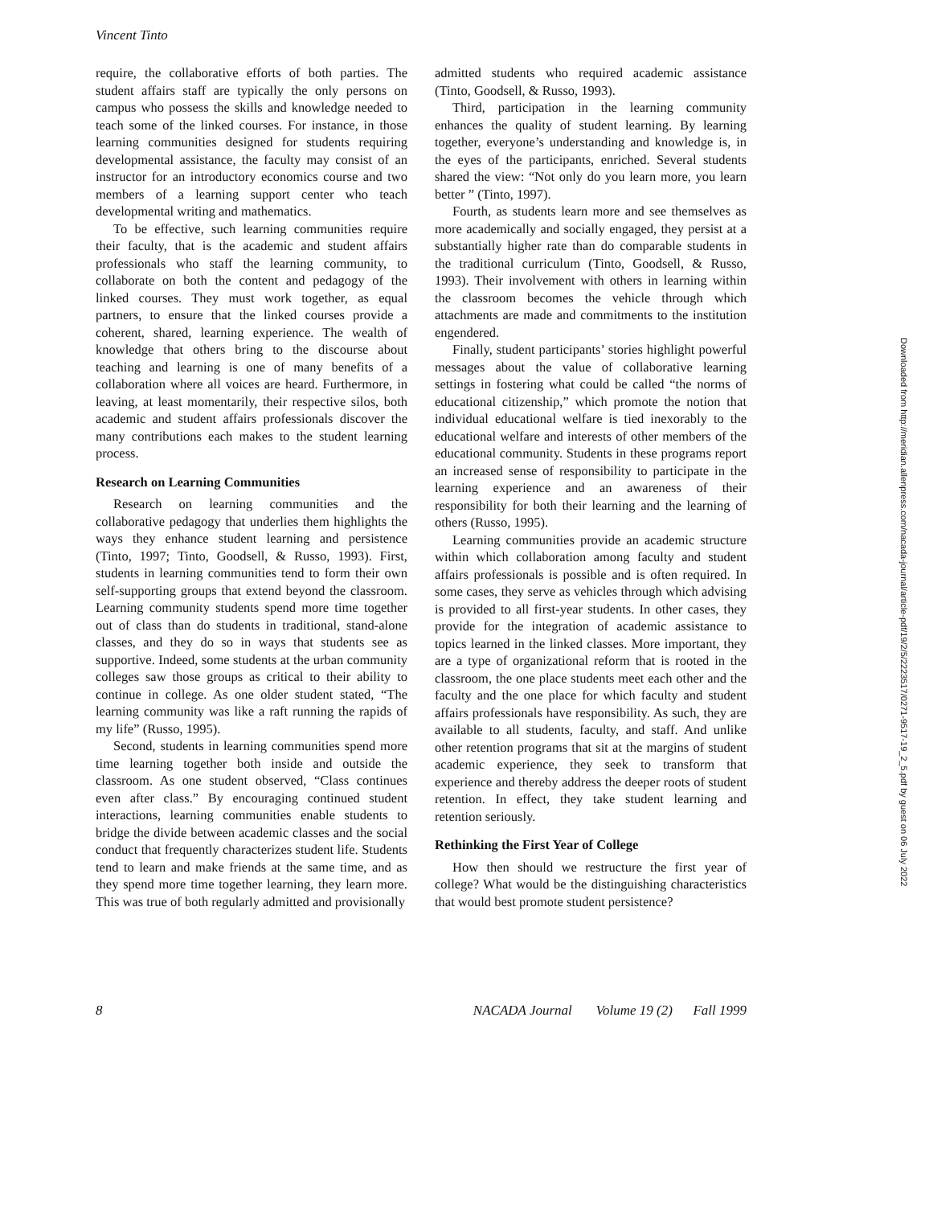Vincent Tinto
require, the collaborative efforts of both parties. The student affairs staff are typically the only persons on campus who possess the skills and knowledge needed to teach some of the linked courses. For instance, in those learning communities designed for students requiring developmental assistance, the faculty may consist of an instructor for an introductory economics course and two members of a learning support center who teach developmental writing and mathematics.
To be effective, such learning communities require their faculty, that is the academic and student affairs professionals who staff the learning community, to collaborate on both the content and pedagogy of the linked courses. They must work together, as equal partners, to ensure that the linked courses provide a coherent, shared, learning experience. The wealth of knowledge that others bring to the discourse about teaching and learning is one of many benefits of a collaboration where all voices are heard. Furthermore, in leaving, at least momentarily, their respective silos, both academic and student affairs professionals discover the many contributions each makes to the student learning process.
Research on Learning Communities
Research on learning communities and the collaborative pedagogy that underlies them highlights the ways they enhance student learning and persistence (Tinto, 1997; Tinto, Goodsell, & Russo, 1993). First, students in learning communities tend to form their own self-supporting groups that extend beyond the classroom. Learning community students spend more time together out of class than do students in traditional, stand-alone classes, and they do so in ways that students see as supportive. Indeed, some students at the urban community colleges saw those groups as critical to their ability to continue in college. As one older student stated, “The learning community was like a raft running the rapids of my life” (Russo, 1995).
Second, students in learning communities spend more time learning together both inside and outside the classroom. As one student observed, “Class continues even after class.” By encouraging continued student interactions, learning communities enable students to bridge the divide between academic classes and the social conduct that frequently characterizes student life. Students tend to learn and make friends at the same time, and as they spend more time together learning, they learn more. This was true of both regularly admitted and provisionally
admitted students who required academic assistance (Tinto, Goodsell, & Russo, 1993).
Third, participation in the learning community enhances the quality of student learning. By learning together, everyone’s understanding and knowledge is, in the eyes of the participants, enriched. Several students shared the view: “Not only do you learn more, you learn better ” (Tinto, 1997).
Fourth, as students learn more and see themselves as more academically and socially engaged, they persist at a substantially higher rate than do comparable students in the traditional curriculum (Tinto, Goodsell, & Russo, 1993). Their involvement with others in learning within the classroom becomes the vehicle through which attachments are made and commitments to the institution engendered.
Finally, student participants’ stories highlight powerful messages about the value of collaborative learning settings in fostering what could be called “the norms of educational citizenship,” which promote the notion that individual educational welfare is tied inexorably to the educational welfare and interests of other members of the educational community. Students in these programs report an increased sense of responsibility to participate in the learning experience and an awareness of their responsibility for both their learning and the learning of others (Russo, 1995).
Learning communities provide an academic structure within which collaboration among faculty and student affairs professionals is possible and is often required. In some cases, they serve as vehicles through which advising is provided to all first-year students. In other cases, they provide for the integration of academic assistance to topics learned in the linked classes. More important, they are a type of organizational reform that is rooted in the classroom, the one place students meet each other and the faculty and the one place for which faculty and student affairs professionals have responsibility. As such, they are available to all students, faculty, and staff. And unlike other retention programs that sit at the margins of student academic experience, they seek to transform that experience and thereby address the deeper roots of student retention. In effect, they take student learning and retention seriously.
Rethinking the First Year of College
How then should we restructure the first year of college? What would be the distinguishing characteristics that would best promote student persistence?
8 NACADA Journal Volume 19 (2) Fall 1999
Downloaded from http://meridian.allenpress.com/nacada-journal/article-pdf/19/2/5/2223517/0271-9517-19_2_5.pdf by guest on 06 July 2022